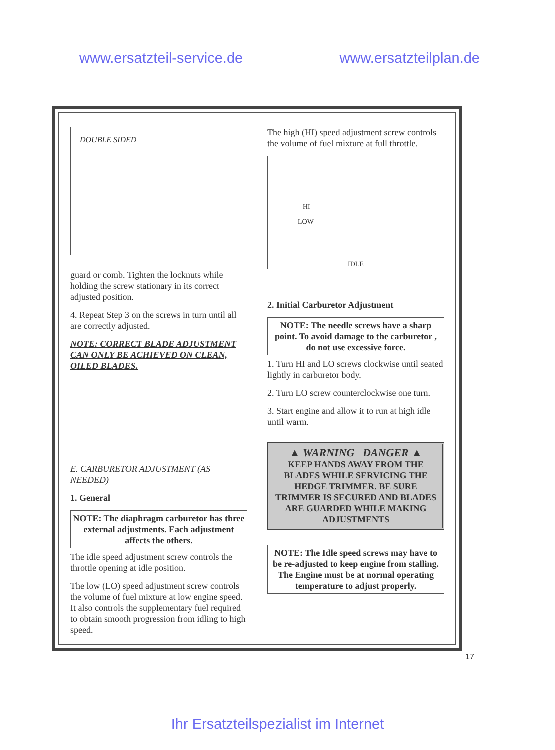www.ersatzteil-service.de www.ersatzteilplan.de
DOUBLE SIDED
guard or comb. Tighten the locknuts while holding the screw stationary in its correct adjusted position.
4. Repeat Step 3 on the screws in turn until all are correctly adjusted.
NOTE: CORRECT BLADE ADJUSTMENT CAN ONLY BE ACHIEVED ON CLEAN, OILED BLADES.
E. CARBURETOR ADJUSTMENT (AS NEEDED)
1. General
NOTE: The diaphragm carburetor has three external adjustments. Each adjustment affects the others.
The idle speed adjustment screw controls the throttle opening at idle position.
The low (LO) speed adjustment screw controls the volume of fuel mixture at low engine speed. It also controls the supplementary fuel required to obtain smooth progression from idling to high speed.
The high (HI) speed adjustment screw controls the volume of fuel mixture at full throttle.
HI
LOW
IDLE
2. Initial Carburetor Adjustment
NOTE: The needle screws have a sharp point. To avoid damage to the carburetor , do not use excessive force.
1. Turn HI and LO screws clockwise until seated lightly in carburetor body.
2. Turn LO screw counterclockwise one turn.
3. Start engine and allow it to run at high idle until warm.
▲ WARNING DANGER ▲
KEEP HANDS AWAY FROM THE BLADES WHILE SERVICING THE HEDGE TRIMMER. BE SURE TRIMMER IS SECURED AND BLADES ARE GUARDED WHILE MAKING ADJUSTMENTS
NOTE: The Idle speed screws may have to be re-adjusted to keep engine from stalling. The Engine must be at normal operating temperature to adjust properly.
17
Ihr Ersatzteilspezialist im Internet